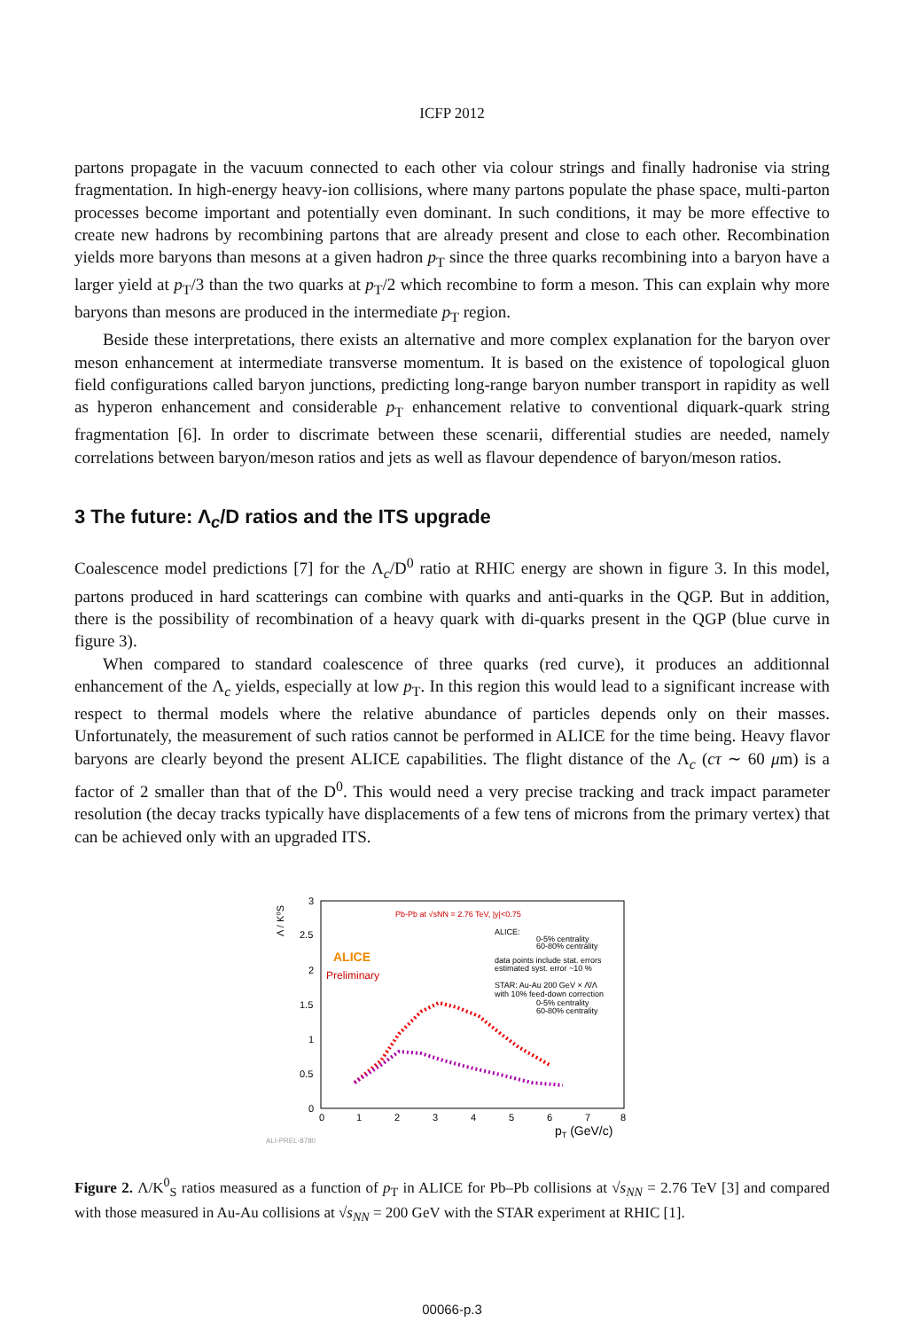ICFP 2012
partons propagate in the vacuum connected to each other via colour strings and finally hadronise via string fragmentation. In high-energy heavy-ion collisions, where many partons populate the phase space, multi-parton processes become important and potentially even dominant. In such conditions, it may be more effective to create new hadrons by recombining partons that are already present and close to each other. Recombination yields more baryons than mesons at a given hadron p<sub>T</sub> since the three quarks recombining into a baryon have a larger yield at p<sub>T</sub>/3 than the two quarks at p<sub>T</sub>/2 which recombine to form a meson. This can explain why more baryons than mesons are produced in the intermediate p<sub>T</sub> region.
Beside these interpretations, there exists an alternative and more complex explanation for the baryon over meson enhancement at intermediate transverse momentum. It is based on the existence of topological gluon field configurations called baryon junctions, predicting long-range baryon number transport in rapidity as well as hyperon enhancement and considerable p<sub>T</sub> enhancement relative to conventional diquark-quark string fragmentation [6]. In order to discrimate between these scenarii, differential studies are needed, namely correlations between baryon/meson ratios and jets as well as flavour dependence of baryon/meson ratios.
3 The future: Λ<sub>c</sub>/D ratios and the ITS upgrade
Coalescence model predictions [7] for the Λ<sub>c</sub>/D<sup>0</sup> ratio at RHIC energy are shown in figure 3. In this model, partons produced in hard scatterings can combine with quarks and anti-quarks in the QGP. But in addition, there is the possibility of recombination of a heavy quark with di-quarks present in the QGP (blue curve in figure 3).
When compared to standard coalescence of three quarks (red curve), it produces an additionnal enhancement of the Λ<sub>c</sub> yields, especially at low p<sub>T</sub>. In this region this would lead to a significant increase with respect to thermal models where the relative abundance of particles depends only on their masses. Unfortunately, the measurement of such ratios cannot be performed in ALICE for the time being. Heavy flavor baryons are clearly beyond the present ALICE capabilities. The flight distance of the Λ<sub>c</sub> (cτ ∼ 60 μm) is a factor of 2 smaller than that of the D<sup>0</sup>. This would need a very precise tracking and track impact parameter resolution (the decay tracks typically have displacements of a few tens of microns from the primary vertex) that can be achieved only with an upgraded ITS.
Λ / K⁰S
3
2.5
2
1.5
1
0.5
0
0
1
2
3
4
5
6
7
8
pT (GeV/c)
Pb-Pb at √sNN = 2.76 TeV, |y|<0.75
ALICE:
0-5% centrality
60-80% centrality
data points include stat. errors
estimated syst. error ~10 %
STAR: Au-Au 200 GeV × Λ̄/Λ
with 10% feed-down correction
0-5% centrality
60-80% centrality
ALICE
Preliminary
ALI-PREL-8780
Figure 2. Λ/K<sup>0</sup><sub>S</sub> ratios measured as a function of p<sub>T</sub> in ALICE for Pb–Pb collisions at √s<sub>NN</sub> = 2.76 TeV [3] and compared with those measured in Au-Au collisions at √s<sub>NN</sub> = 200 GeV with the STAR experiment at RHIC [1].
00066-p.3